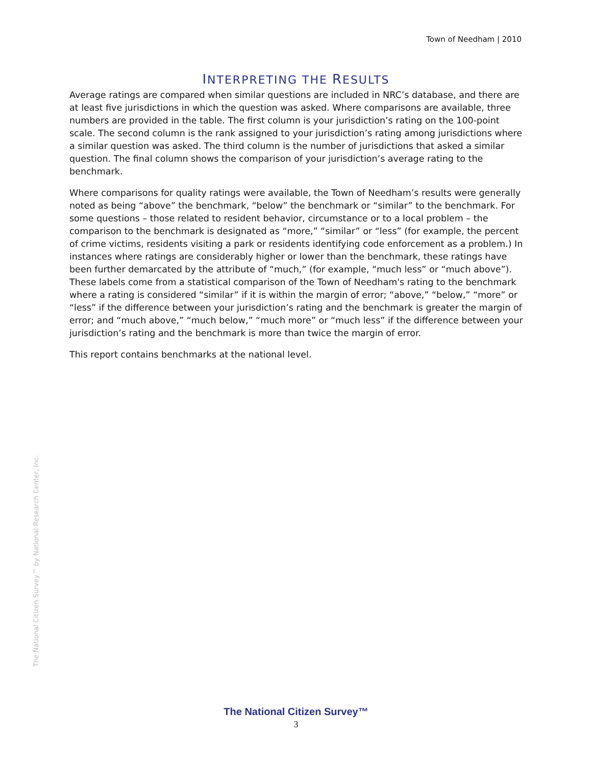Town of Needham | 2010
INTERPRETING THE RESULTS
Average ratings are compared when similar questions are included in NRC’s database, and there are at least five jurisdictions in which the question was asked. Where comparisons are available, three numbers are provided in the table. The first column is your jurisdiction’s rating on the 100-point scale. The second column is the rank assigned to your jurisdiction’s rating among jurisdictions where a similar question was asked. The third column is the number of jurisdictions that asked a similar question. The final column shows the comparison of your jurisdiction’s average rating to the benchmark.
Where comparisons for quality ratings were available, the Town of Needham’s results were generally noted as being “above” the benchmark, “below” the benchmark or “similar” to the benchmark. For some questions – those related to resident behavior, circumstance or to a local problem – the comparison to the benchmark is designated as “more,” “similar” or “less” (for example, the percent of crime victims, residents visiting a park or residents identifying code enforcement as a problem.) In instances where ratings are considerably higher or lower than the benchmark, these ratings have been further demarcated by the attribute of “much,” (for example, “much less” or “much above”). These labels come from a statistical comparison of the Town of Needham's rating to the benchmark where a rating is considered “similar” if it is within the margin of error; “above,” “below,” “more” or “less” if the difference between your jurisdiction’s rating and the benchmark is greater the margin of error; and “much above,” “much below,” “much more” or “much less” if the difference between your jurisdiction’s rating and the benchmark is more than twice the margin of error.
This report contains benchmarks at the national level.
The National Citizen Survey™ by National Research Center, Inc.
The National Citizen Survey™
3